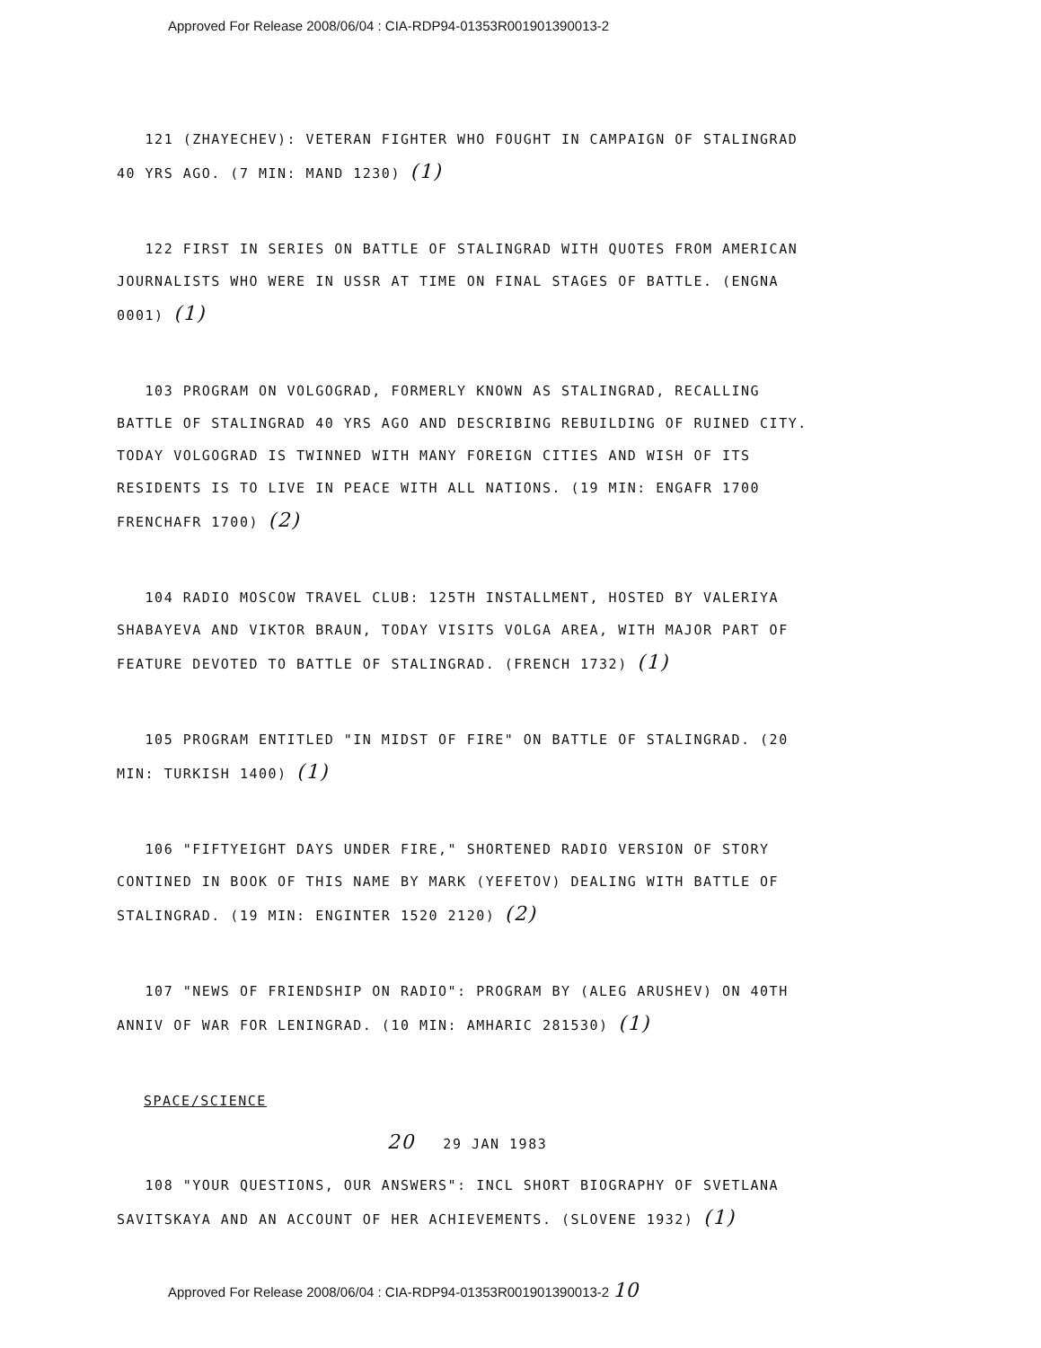Approved For Release 2008/06/04 : CIA-RDP94-01353R001901390013-2
121 (ZHAYECHEV): VETERAN FIGHTER WHO FOUGHT IN CAMPAIGN OF STALINGRAD 40 YRS AGO. (7 MIN: MAND 1230) (1)
122 FIRST IN SERIES ON BATTLE OF STALINGRAD WITH QUOTES FROM AMERICAN JOURNALISTS WHO WERE IN USSR AT TIME ON FINAL STAGES OF BATTLE. (ENGNA 0001) (1)
103 PROGRAM ON VOLGOGRAD, FORMERLY KNOWN AS STALINGRAD, RECALLING BATTLE OF STALINGRAD 40 YRS AGO AND DESCRIBING REBUILDING OF RUINED CITY. TODAY VOLGOGRAD IS TWINNED WITH MANY FOREIGN CITIES AND WISH OF ITS RESIDENTS IS TO LIVE IN PEACE WITH ALL NATIONS. (19 MIN: ENGAFR 1700 FRENCHAFR 1700) (2)
104 RADIO MOSCOW TRAVEL CLUB: 125TH INSTALLMENT, HOSTED BY VALERIYA SHABAYEVA AND VIKTOR BRAUN, TODAY VISITS VOLGA AREA, WITH MAJOR PART OF FEATURE DEVOTED TO BATTLE OF STALINGRAD. (FRENCH 1732) (1)
105 PROGRAM ENTITLED "IN MIDST OF FIRE" ON BATTLE OF STALINGRAD. (20 MIN: TURKISH 1400) (1)
106 "FIFTYEIGHT DAYS UNDER FIRE," SHORTENED RADIO VERSION OF STORY CONTINED IN BOOK OF THIS NAME BY MARK (YEFETOV) DEALING WITH BATTLE OF STALINGRAD. (19 MIN: ENGINTER 1520 2120) (2)
107 "NEWS OF FRIENDSHIP ON RADIO": PROGRAM BY (ALEG ARUSHEV) ON 40TH ANNIV OF WAR FOR LENINGRAD. (10 MIN: AMHARIC 281530) (1)
SPACE/SCIENCE
20 29 JAN 1983
108 "YOUR QUESTIONS, OUR ANSWERS": INCL SHORT BIOGRAPHY OF SVETLANA SAVITSKAYA AND AN ACCOUNT OF HER ACHIEVEMENTS. (SLOVENE 1932) (1)
Approved For Release 2008/06/04 : CIA-RDP94-01353R001901390013-2 10